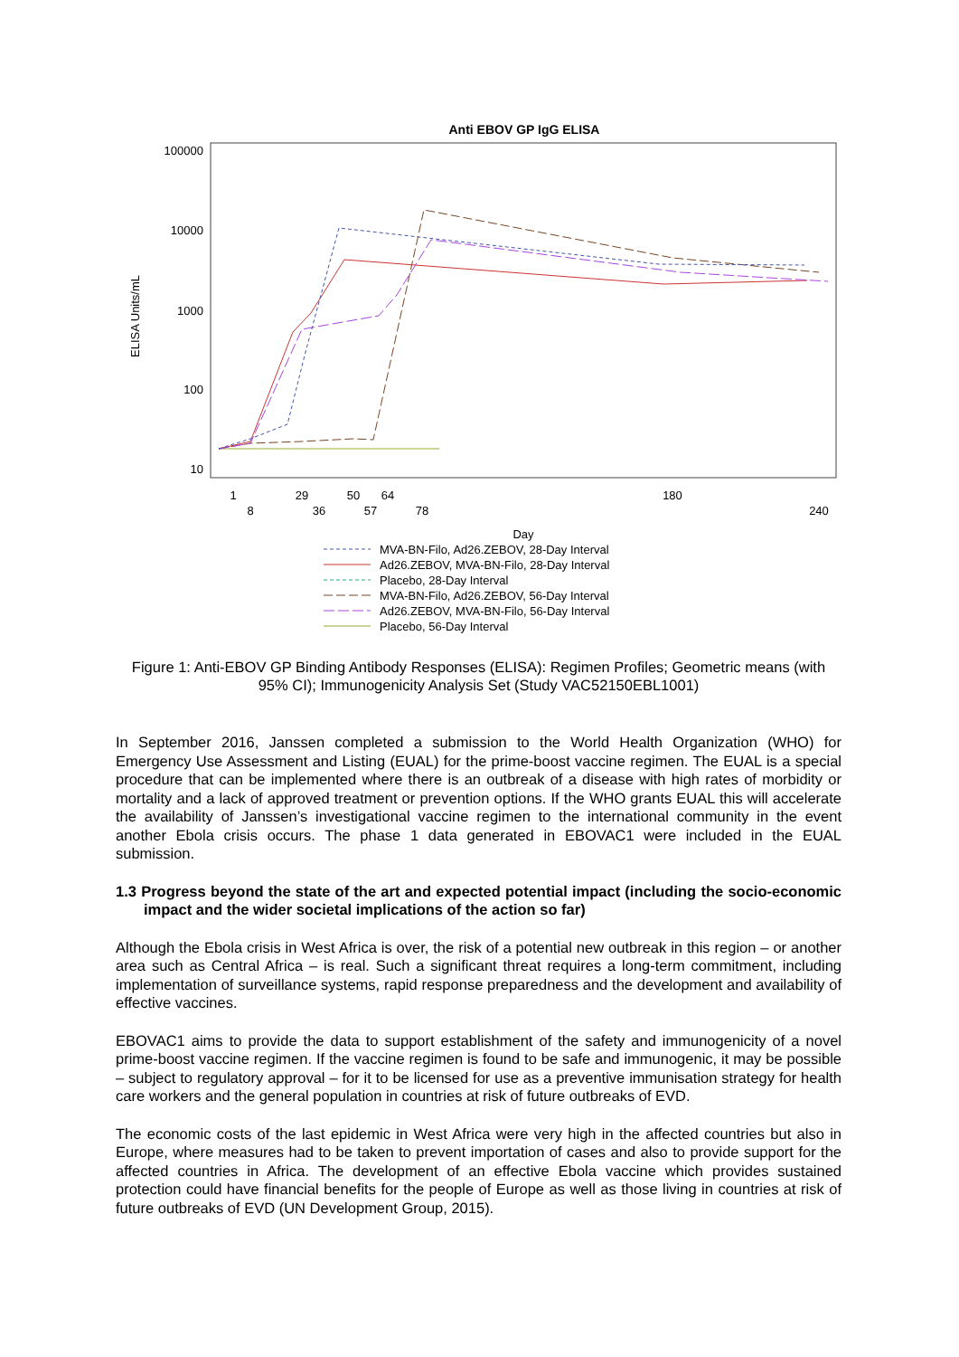Anti EBOV GP IgG ELISA
100000
10000
1000
100
10
ELISA Units/mL
1
29
50
64
180
8
36
57
78
240
Day
MVA-BN-Filo, Ad26.ZEBOV, 28-Day Interval
Ad26.ZEBOV, MVA-BN-Filo, 28-Day Interval
Placebo, 28-Day Interval
MVA-BN-Filo, Ad26.ZEBOV, 56-Day Interval
Ad26.ZEBOV, MVA-BN-Filo, 56-Day Interval
Placebo, 56-Day Interval
Figure 1: Anti-EBOV GP Binding Antibody Responses (ELISA): Regimen Profiles; Geometric means (with 95% CI); Immunogenicity Analysis Set (Study VAC52150EBL1001)
In September 2016, Janssen completed a submission to the World Health Organization (WHO) for Emergency Use Assessment and Listing (EUAL) for the prime-boost vaccine regimen. The EUAL is a special procedure that can be implemented where there is an outbreak of a disease with high rates of morbidity or mortality and a lack of approved treatment or prevention options. If the WHO grants EUAL this will accelerate the availability of Janssen’s investigational vaccine regimen to the international community in the event another Ebola crisis occurs. The phase 1 data generated in EBOVAC1 were included in the EUAL submission.
1.3 Progress beyond the state of the art and expected potential impact (including the socio-economic impact and the wider societal implications of the action so far)
Although the Ebola crisis in West Africa is over, the risk of a potential new outbreak in this region – or another area such as Central Africa – is real. Such a significant threat requires a long-term commitment, including implementation of surveillance systems, rapid response preparedness and the development and availability of effective vaccines.
EBOVAC1 aims to provide the data to support establishment of the safety and immunogenicity of a novel prime-boost vaccine regimen. If the vaccine regimen is found to be safe and immunogenic, it may be possible – subject to regulatory approval – for it to be licensed for use as a preventive immunisation strategy for health care workers and the general population in countries at risk of future outbreaks of EVD.
The economic costs of the last epidemic in West Africa were very high in the affected countries but also in Europe, where measures had to be taken to prevent importation of cases and also to provide support for the affected countries in Africa. The development of an effective Ebola vaccine which provides sustained protection could have financial benefits for the people of Europe as well as those living in countries at risk of future outbreaks of EVD (UN Development Group, 2015).